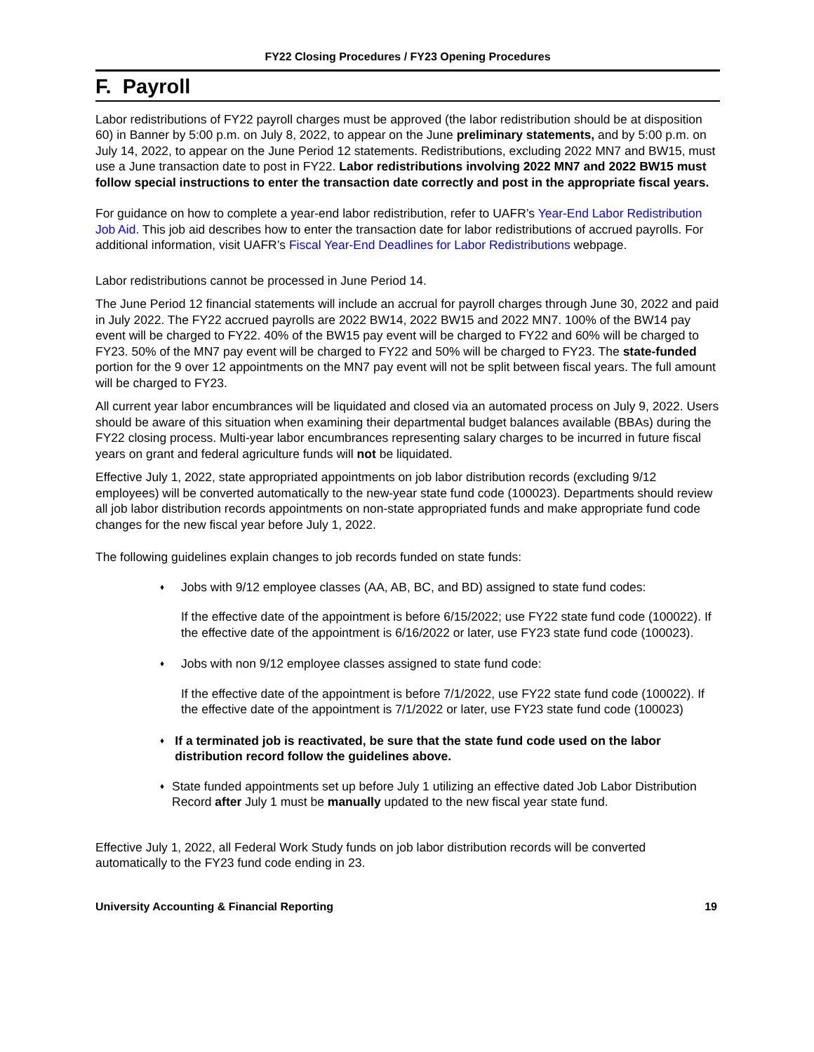FY22 Closing Procedures / FY23 Opening Procedures
F. Payroll
Labor redistributions of FY22 payroll charges must be approved (the labor redistribution should be at disposition 60) in Banner by 5:00 p.m. on July 8, 2022, to appear on the June preliminary statements, and by 5:00 p.m. on July 14, 2022, to appear on the June Period 12 statements. Redistributions, excluding 2022 MN7 and BW15, must use a June transaction date to post in FY22. Labor redistributions involving 2022 MN7 and 2022 BW15 must follow special instructions to enter the transaction date correctly and post in the appropriate fiscal years.
For guidance on how to complete a year-end labor redistribution, refer to UAFR’s Year-End Labor Redistribution Job Aid. This job aid describes how to enter the transaction date for labor redistributions of accrued payrolls. For additional information, visit UAFR’s Fiscal Year-End Deadlines for Labor Redistributions webpage.
Labor redistributions cannot be processed in June Period 14.
The June Period 12 financial statements will include an accrual for payroll charges through June 30, 2022 and paid in July 2022. The FY22 accrued payrolls are 2022 BW14, 2022 BW15 and 2022 MN7. 100% of the BW14 pay event will be charged to FY22. 40% of the BW15 pay event will be charged to FY22 and 60% will be charged to FY23. 50% of the MN7 pay event will be charged to FY22 and 50% will be charged to FY23. The state-funded portion for the 9 over 12 appointments on the MN7 pay event will not be split between fiscal years. The full amount will be charged to FY23.
All current year labor encumbrances will be liquidated and closed via an automated process on July 9, 2022. Users should be aware of this situation when examining their departmental budget balances available (BBAs) during the FY22 closing process. Multi-year labor encumbrances representing salary charges to be incurred in future fiscal years on grant and federal agriculture funds will not be liquidated.
Effective July 1, 2022, state appropriated appointments on job labor distribution records (excluding 9/12 employees) will be converted automatically to the new-year state fund code (100023). Departments should review all job labor distribution records appointments on non-state appropriated funds and make appropriate fund code changes for the new fiscal year before July 1, 2022.
The following guidelines explain changes to job records funded on state funds:
♦ Jobs with 9/12 employee classes (AA, AB, BC, and BD) assigned to state fund codes:
If the effective date of the appointment is before 6/15/2022; use FY22 state fund code (100022). If the effective date of the appointment is 6/16/2022 or later, use FY23 state fund code (100023).
♦ Jobs with non 9/12 employee classes assigned to state fund code:
If the effective date of the appointment is before 7/1/2022, use FY22 state fund code (100022). If the effective date of the appointment is 7/1/2022 or later, use FY23 state fund code (100023)
♦ If a terminated job is reactivated, be sure that the state fund code used on the labor distribution record follow the guidelines above.
♦ State funded appointments set up before July 1 utilizing an effective dated Job Labor Distribution Record after July 1 must be manually updated to the new fiscal year state fund.
Effective July 1, 2022, all Federal Work Study funds on job labor distribution records will be converted automatically to the FY23 fund code ending in 23.
University Accounting & Financial Reporting 19